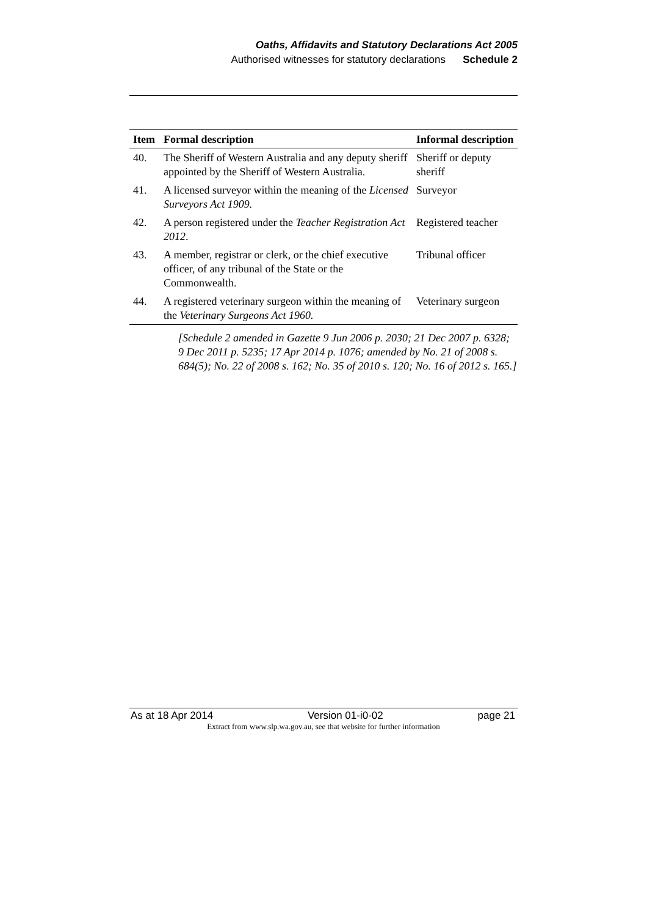Oaths, Affidavits and Statutory Declarations Act 2005
Authorised witnesses for statutory declarations Schedule 2
| Item | Formal description | Informal description |
| --- | --- | --- |
| 40. | The Sheriff of Western Australia and any deputy sheriff appointed by the Sheriff of Western Australia. | Sheriff or deputy sheriff |
| 41. | A licensed surveyor within the meaning of the Licensed Surveyors Act 1909. | Surveyor |
| 42. | A person registered under the Teacher Registration Act 2012 . | Registered teacher |
| 43. | A member, registrar or clerk, or the chief executive officer, of any tribunal of the State or the Commonwealth. | Tribunal officer |
| 44. | A registered veterinary surgeon within the meaning of the Veterinary Surgeons Act 1960. | Veterinary surgeon |
[Schedule 2 amended in Gazette 9 Jun 2006 p. 2030; 21 Dec 2007 p. 6328; 9 Dec 2011 p. 5235; 17 Apr 2014 p. 1076; amended by No. 21 of 2008 s. 684(5); No. 22 of 2008 s. 162; No. 35 of 2010 s. 120; No. 16 of 2012 s. 165.]
As at 18 Apr 2014 Version 01-i0-02 page 21
Extract from www.slp.wa.gov.au, see that website for further information